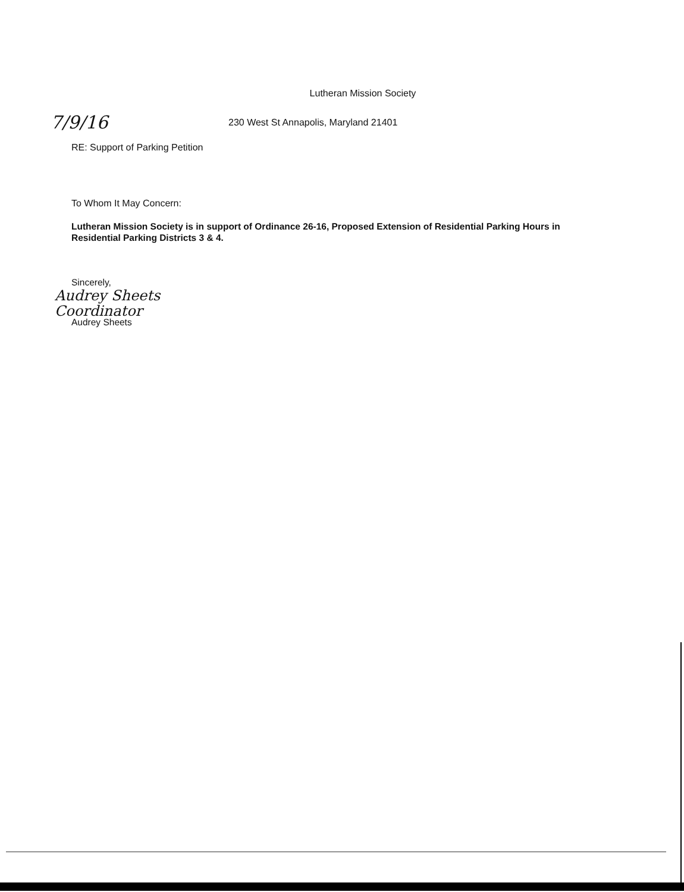Lutheran Mission Society
7/9/16
230 West St Annapolis, Maryland 21401
RE: Support of Parking Petition
To Whom It May Concern:
Lutheran Mission Society is in support of Ordinance 26-16, Proposed Extension of Residential Parking Hours in Residential Parking Districts 3 & 4.
Sincerely,
Audrey Sheets
Coordinator
Audrey Sheets